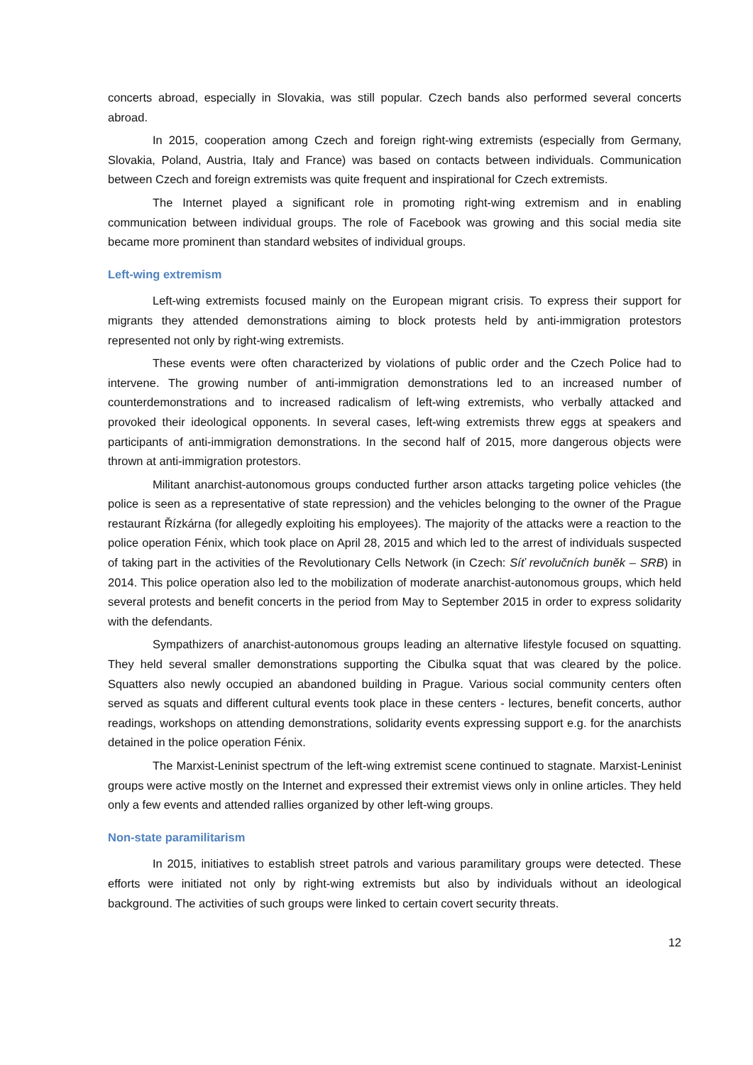concerts abroad, especially in Slovakia, was still popular. Czech bands also performed several concerts abroad.
In 2015, cooperation among Czech and foreign right-wing extremists (especially from Germany, Slovakia, Poland, Austria, Italy and France) was based on contacts between individuals. Communication between Czech and foreign extremists was quite frequent and inspirational for Czech extremists.
The Internet played a significant role in promoting right-wing extremism and in enabling communication between individual groups. The role of Facebook was growing and this social media site became more prominent than standard websites of individual groups.
Left-wing extremism
Left-wing extremists focused mainly on the European migrant crisis. To express their support for migrants they attended demonstrations aiming to block protests held by anti-immigration protestors represented not only by right-wing extremists.
These events were often characterized by violations of public order and the Czech Police had to intervene. The growing number of anti-immigration demonstrations led to an increased number of counterdemonstrations and to increased radicalism of left-wing extremists, who verbally attacked and provoked their ideological opponents. In several cases, left-wing extremists threw eggs at speakers and participants of anti-immigration demonstrations. In the second half of 2015, more dangerous objects were thrown at anti-immigration protestors.
Militant anarchist-autonomous groups conducted further arson attacks targeting police vehicles (the police is seen as a representative of state repression) and the vehicles belonging to the owner of the Prague restaurant Řízkárna (for allegedly exploiting his employees). The majority of the attacks were a reaction to the police operation Fénix, which took place on April 28, 2015 and which led to the arrest of individuals suspected of taking part in the activities of the Revolutionary Cells Network (in Czech: Síť revolučních buněk – SRB) in 2014. This police operation also led to the mobilization of moderate anarchist-autonomous groups, which held several protests and benefit concerts in the period from May to September 2015 in order to express solidarity with the defendants.
Sympathizers of anarchist-autonomous groups leading an alternative lifestyle focused on squatting. They held several smaller demonstrations supporting the Cibulka squat that was cleared by the police. Squatters also newly occupied an abandoned building in Prague. Various social community centers often served as squats and different cultural events took place in these centers - lectures, benefit concerts, author readings, workshops on attending demonstrations, solidarity events expressing support e.g. for the anarchists detained in the police operation Fénix.
The Marxist-Leninist spectrum of the left-wing extremist scene continued to stagnate. Marxist-Leninist groups were active mostly on the Internet and expressed their extremist views only in online articles. They held only a few events and attended rallies organized by other left-wing groups.
Non-state paramilitarism
In 2015, initiatives to establish street patrols and various paramilitary groups were detected. These efforts were initiated not only by right-wing extremists but also by individuals without an ideological background. The activities of such groups were linked to certain covert security threats.
12